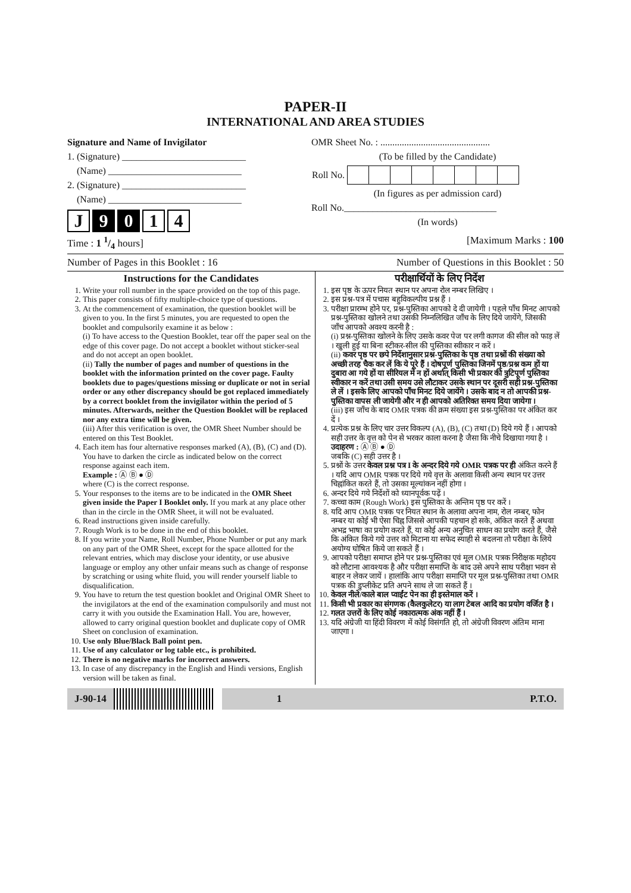PAPER-II
INTERNATIONAL AND AREA STUDIES
Signature and Name of Invigilator
1. (Signature) __________________________
(Name) ____________________________
2. (Signature) __________________________
(Name) ____________________________
J 9 0 1 4
OMR Sheet No. : ..............................................
(To be filled by the Candidate)
| Roll No. | | | | | | | | |
(In figures as per admission card)
Roll No.________________________________
(In words)
Time : 1 1/4 hours] [Maximum Marks : 100
Number of Pages in this Booklet : 16 Number of Questions in this Booklet : 50
Instructions for the Candidates
1. Write your roll number in the space provided on the top of this page.
2. This paper consists of fifty multiple-choice type of questions.
3. At the commencement of examination, the question booklet will be given to you. In the first 5 minutes, you are requested to open the booklet and compulsorily examine it as below :
(i) To have access to the Question Booklet, tear off the paper seal on the edge of this cover page. Do not accept a booklet without sticker-seal and do not accept an open booklet.
(ii) Tally the number of pages and number of questions in the booklet with the information printed on the cover page. Faulty booklets due to pages/questions missing or duplicate or not in serial order or any other discrepancy should be got replaced immediately by a correct booklet from the invigilator within the period of 5 minutes. Afterwards, neither the Question Booklet will be replaced nor any extra time will be given.
(iii) After this verification is over, the OMR Sheet Number should be entered on this Test Booklet.
4. Each item has four alternative responses marked (A), (B), (C) and (D). You have to darken the circle as indicated below on the correct response against each item.
Example : Ⓐ Ⓑ ● Ⓓ
where (C) is the correct response.
5. Your responses to the items are to be indicated in the OMR Sheet given inside the Paper I Booklet only. If you mark at any place other than in the circle in the OMR Sheet, it will not be evaluated.
6. Read instructions given inside carefully.
7. Rough Work is to be done in the end of this booklet.
8. If you write your Name, Roll Number, Phone Number or put any mark on any part of the OMR Sheet, except for the space allotted for the relevant entries, which may disclose your identity, or use abusive language or employ any other unfair means such as change of response by scratching or using white fluid, you will render yourself liable to disqualification.
9. You have to return the test question booklet and Original OMR Sheet to the invigilators at the end of the examination compulsorily and must not carry it with you outside the Examination Hall. You are, however, allowed to carry original question booklet and duplicate copy of OMR Sheet on conclusion of examination.
10. Use only Blue/Black Ball point pen.
11. Use of any calculator or log table etc., is prohibited.
12. There is no negative marks for incorrect answers.
13. In case of any discrepancy in the English and Hindi versions, English version will be taken as final.
परीक्षार्थियों के लिए निर्देश
1. इस पृष्ठ के ऊपर नियत स्थान पर अपना रोल नम्बर लिखिए ।
2. इस प्रश्न-पत्र में पचास बहुविकल्पीय प्रश्न हैं ।
3. परीक्षा प्रारम्भ होने पर, प्रश्न-पुस्तिका आपको दे दी जायेगी । पहले पाँच मिनट आपको प्रश्न-पुस्तिका खोलने तथा उसकी निम्नलिखित जाँच के लिए दिये जायेंगे, जिसकी जाँच आपको अवश्य करनी है :
(i) प्रश्न-पुस्तिका खोलने के लिए उसके कवर पेज पर लगी कागज की सील को फाड़ लें । खुली हुई या बिना स्टीकर-सील की पुस्तिका स्वीकार न करें ।
(ii) कवर पृष्ठ पर छपे निर्देशानुसार प्रश्न-पुस्तिका के पृष्ठ तथा प्रश्नों की संख्या को अच्छी तरह चैक कर लें कि ये पूरे हैं । दोषपूर्ण पुस्तिका जिनमें पृष्ठ/प्रश्न कम हों या दुबारा आ गये हों या सीरियल में न हों अर्थात् किसी भी प्रकार की त्रुटिपूर्ण पुस्तिका स्वीकार न करें तथा उसी समय उसे लौटाकर उसके स्थान पर दूसरी सही प्रश्न-पुस्तिका ले लें । इसके लिए आपको पाँच मिनट दिये जायेंगे । उसके बाद न तो आपकी प्रश्न-पुस्तिका वापस ली जायेगी और न ही आपको अतिरिक्त समय दिया जायेगा ।
(iii) इस जाँच के बाद OMR पत्रक की क्रम संख्या इस प्रश्न-पुस्तिका पर अंकित कर दें ।
4. प्रत्येक प्रश्न के लिए चार उत्तर विकल्प (A), (B), (C) तथा (D) दिये गये हैं । आपको सही उत्तर के वृत्त को पेन से भरकर काला करना है जैसा कि नीचे दिखाया गया है ।
उदाहरण : Ⓐ Ⓑ ● Ⓓ
जबकि (C) सही उत्तर है ।
5. प्रश्नों के उत्तर केवल प्रश्न पत्र I के अन्दर दिये गये OMR पत्रक पर ही अंकित करने हैं । यदि आप OMR पत्रक पर दिये गये वृत्त के अलावा किसी अन्य स्थान पर उत्तर चिह्नांकित करते हैं, तो उसका मूल्यांकन नहीं होगा ।
6. अन्दर दिये गये निर्देशों को ध्यानपूर्वक पढ़ें ।
7. कच्चा काम (Rough Work) इस पुस्तिका के अन्तिम पृष्ठ पर करें ।
8. यदि आप OMR पत्रक पर नियत स्थान के अलावा अपना नाम, रोल नम्बर, फोन नम्बर या कोई भी ऐसा चिह्न जिससे आपकी पहचान हो सके, अंकित करते हैं अथवा अभद्र भाषा का प्रयोग करते हैं, या कोई अन्य अनुचित साधन का प्रयोग करते हैं, जैसे कि अंकित किये गये उत्तर को मिटाना या सफेद स्याही से बदलना तो परीक्षा के लिये अयोग्य घोषित किये जा सकते हैं ।
9. आपको परीक्षा समाप्त होने पर प्रश्न-पुस्तिका एवं मूल OMR पत्रक निरीक्षक महोदय को लौटाना आवश्यक है और परीक्षा समाप्ति के बाद उसे अपने साथ परीक्षा भवन से बाहर न लेकर जायें । हालांकि आप परीक्षा समाप्ति पर मूल प्रश्न-पुस्तिका तथा OMR पत्रक की डुप्लीकेट प्रति अपने साथ ले जा सकते हैं ।
10. केवल नीले/काले बाल प्वाईंट पेन का ही इस्तेमाल करें ।
11. किसी भी प्रकार का संगणक (कैलकुलेटर) या लाग टेबल आदि का प्रयोग वर्जित है ।
12. गलत उत्तरों के लिए कोई नकारात्मक अंक नहीं हैं ।
13. यदि अंग्रेजी या हिंदी विवरण में कोई विसंगति हो, तो अंग्रेजी विवरण अंतिम माना जाएगा ।
J-90-14 1 P.T.O.